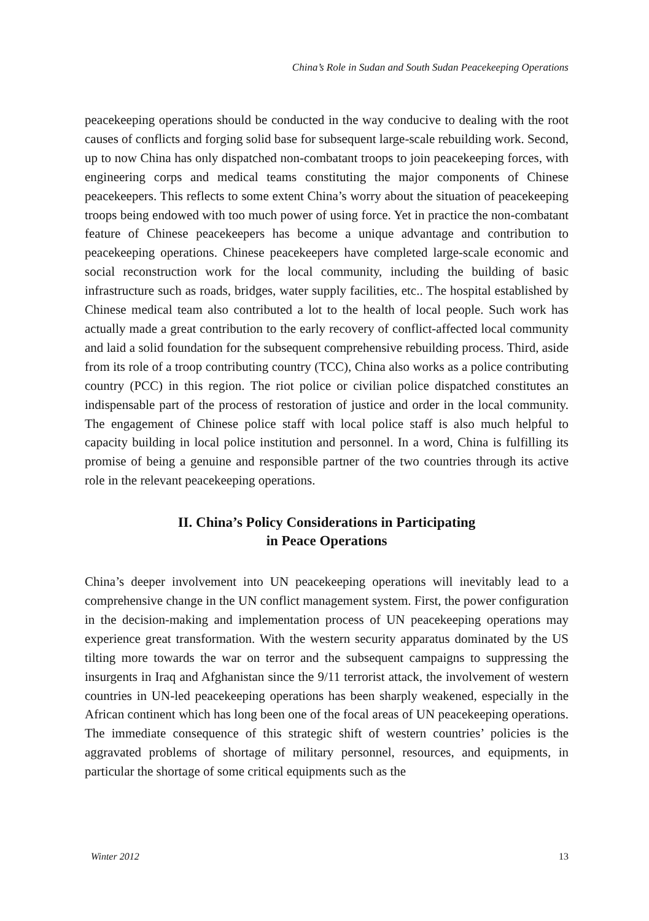China’s Role in Sudan and South Sudan Peacekeeping Operations
peacekeeping operations should be conducted in the way conducive to dealing with the root causes of conflicts and forging solid base for subsequent large-scale rebuilding work. Second, up to now China has only dispatched non-combatant troops to join peacekeeping forces, with engineering corps and medical teams constituting the major components of Chinese peacekeepers. This reflects to some extent China’s worry about the situation of peacekeeping troops being endowed with too much power of using force. Yet in practice the non-combatant feature of Chinese peacekeepers has become a unique advantage and contribution to peacekeeping operations. Chinese peacekeepers have completed large-scale economic and social reconstruction work for the local community, including the building of basic infrastructure such as roads, bridges, water supply facilities, etc.. The hospital established by Chinese medical team also contributed a lot to the health of local people. Such work has actually made a great contribution to the early recovery of conflict-affected local community and laid a solid foundation for the subsequent comprehensive rebuilding process. Third, aside from its role of a troop contributing country (TCC), China also works as a police contributing country (PCC) in this region. The riot police or civilian police dispatched constitutes an indispensable part of the process of restoration of justice and order in the local community. The engagement of Chinese police staff with local police staff is also much helpful to capacity building in local police institution and personnel. In a word, China is fulfilling its promise of being a genuine and responsible partner of the two countries through its active role in the relevant peacekeeping operations.
II. China’s Policy Considerations in Participating
in Peace Operations
China’s deeper involvement into UN peacekeeping operations will inevitably lead to a comprehensive change in the UN conflict management system. First, the power configuration in the decision-making and implementation process of UN peacekeeping operations may experience great transformation. With the western security apparatus dominated by the US tilting more towards the war on terror and the subsequent campaigns to suppressing the insurgents in Iraq and Afghanistan since the 9/11 terrorist attack, the involvement of western countries in UN-led peacekeeping operations has been sharply weakened, especially in the African continent which has long been one of the focal areas of UN peacekeeping operations. The immediate consequence of this strategic shift of western countries’ policies is the aggravated problems of shortage of military personnel, resources, and equipments, in particular the shortage of some critical equipments such as the
Winter 2012 13